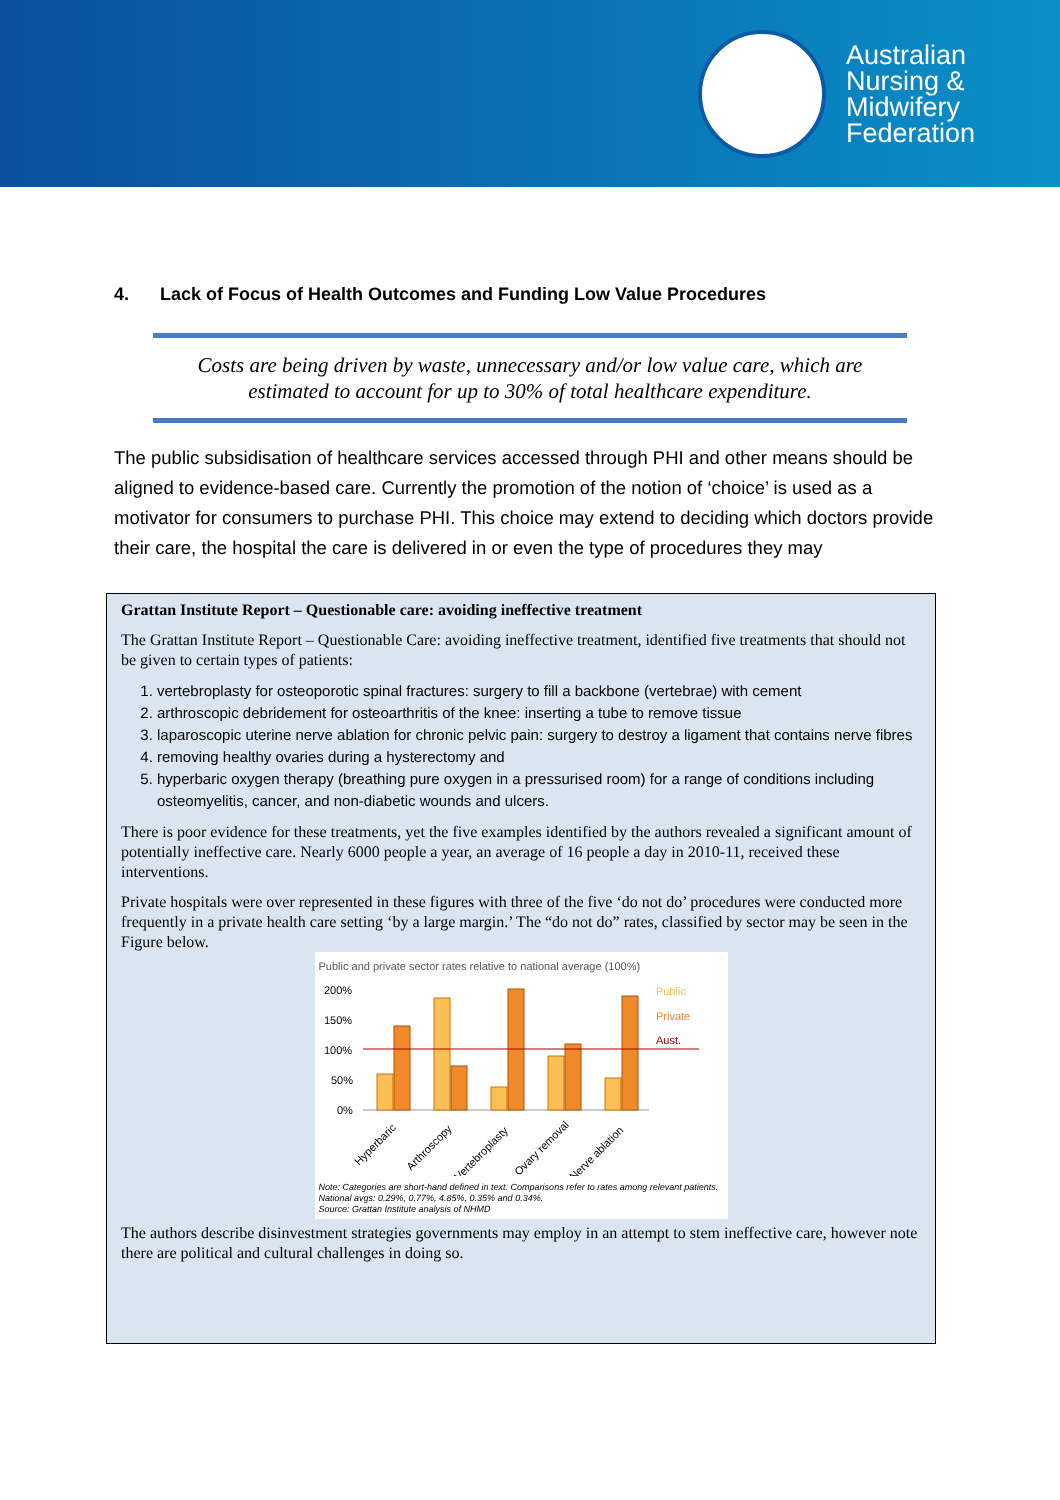Australian
Nursing &
Midwifery
Federation
4. Lack of Focus of Health Outcomes and Funding Low Value Procedures
Costs are being driven by waste, unnecessary and/or low value care, which are estimated to account for up to 30% of total healthcare expenditure.
The public subsidisation of healthcare services accessed through PHI and other means should be aligned to evidence-based care. Currently the promotion of the notion of ‘choice’ is used as a motivator for consumers to purchase PHI. This choice may extend to deciding which doctors provide their care, the hospital the care is delivered in or even the type of procedures they may
Grattan Institute Report – Questionable care: avoiding ineffective treatment
The Grattan Institute Report – Questionable Care: avoiding ineffective treatment, identified five treatments that should not be given to certain types of patients:
1. vertebroplasty for osteoporotic spinal fractures: surgery to fill a backbone (vertebrae) with cement
2. arthroscopic debridement for osteoarthritis of the knee: inserting a tube to remove tissue
3. laparoscopic uterine nerve ablation for chronic pelvic pain: surgery to destroy a ligament that contains nerve fibres
4. removing healthy ovaries during a hysterectomy and
5. hyperbaric oxygen therapy (breathing pure oxygen in a pressurised room) for a range of conditions including osteomyelitis, cancer, and non-diabetic wounds and ulcers.
There is poor evidence for these treatments, yet the five examples identified by the authors revealed a significant amount of potentially ineffective care. Nearly 6000 people a year, an average of 16 people a day in 2010-11, received these interventions.
Private hospitals were over represented in these figures with three of the five ‘do not do’ procedures were conducted more frequently in a private health care setting ‘by a large margin.’ The “do not do” rates, classified by sector may be seen in the Figure below.
Public and private sector rates relative to national average (100%)
200%
150%
100%
50%
0%
Public
Private
Aust.
Hyperbaric
Arthroscopy
Vertebroplasty
Ovary removal
Nerve ablation
Note: Categories are short-hand defined in text. Comparisons refer to rates among relevant patients. National avgs: 0.29%, 0.77%, 4.85%, 0.35% and 0.34%.
Source: Grattan Institute analysis of NHMD
The authors describe disinvestment strategies governments may employ in an attempt to stem ineffective care, however note there are political and cultural challenges in doing so.